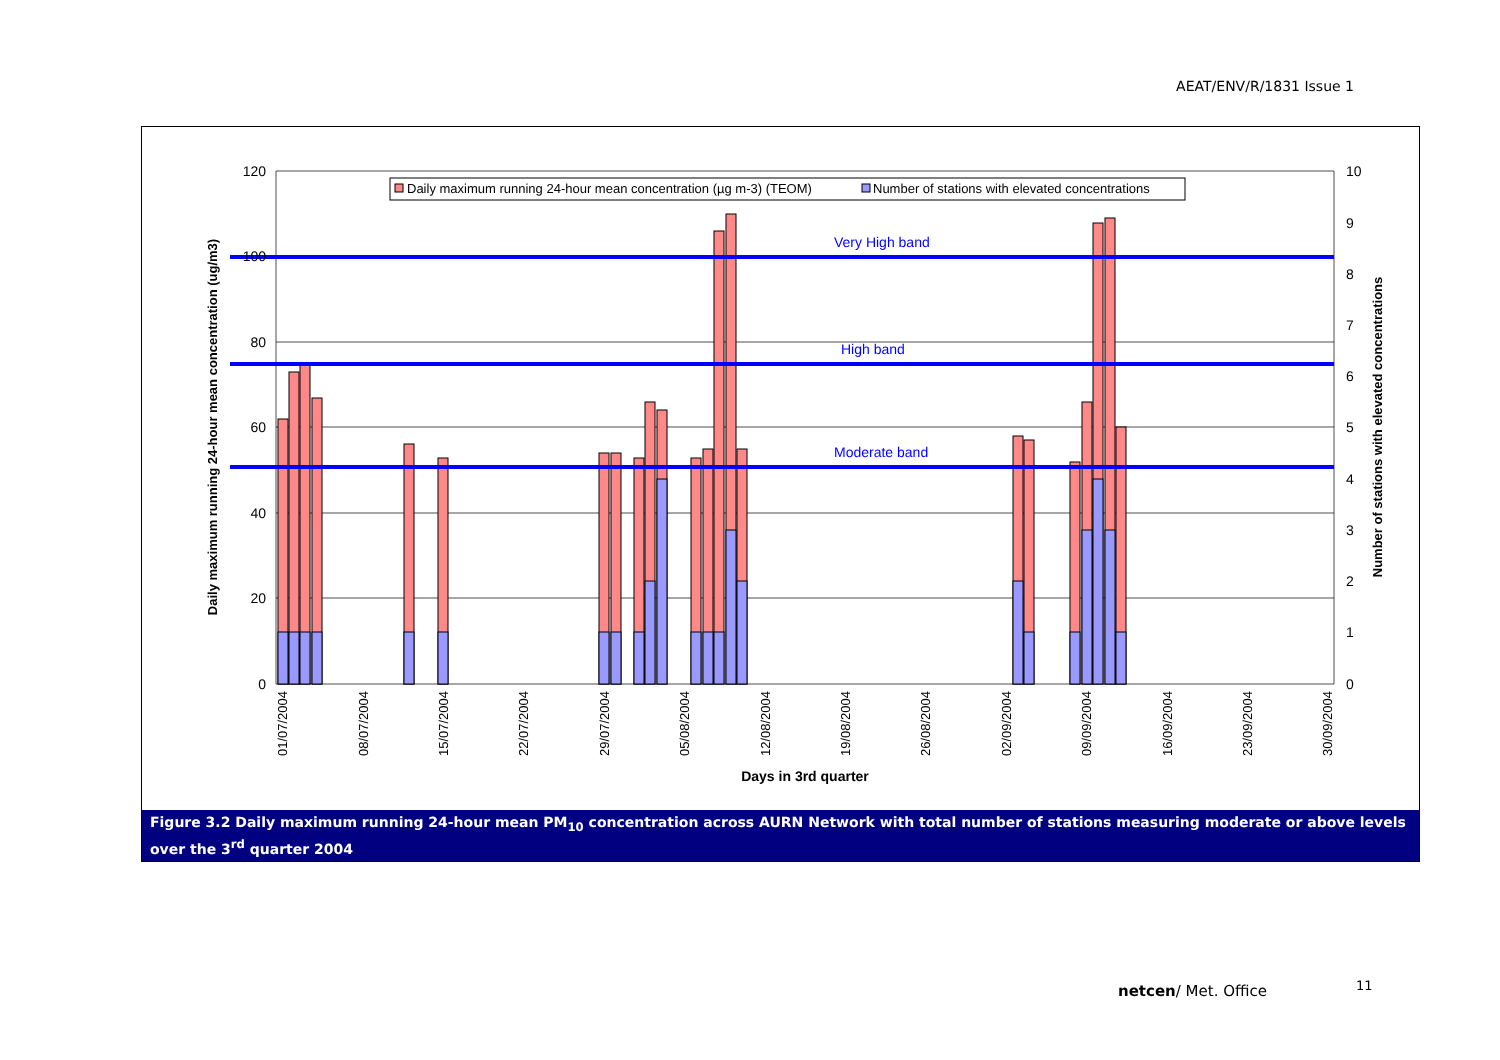AEAT/ENV/R/1831 Issue 1
Very High band
High band
Moderate band
0
20
40
60
80
100
120
0
1
2
3
4
5
6
7
8
9
10
01/07/2004
08/07/2004
15/07/2004
22/07/2004
29/07/2004
05/08/2004
12/08/2004
19/08/2004
26/08/2004
02/09/2004
09/09/2004
16/09/2004
23/09/2004
30/09/2004
Days in 3rd quarter
Daily maximum running 24-hour mean concentration (ug/m3)
Number of stations with elevated concentrations
Daily maximum running 24-hour mean concentration (µg m-3) (TEOM)
Number of stations with elevated concentrations
Figure 3.2 Daily maximum running 24-hour mean PM<sub>10</sub> concentration across AURN Network with total number of stations measuring moderate or above levels over the 3<sup>rd</sup> quarter 2004
netcen/ Met. Office 11